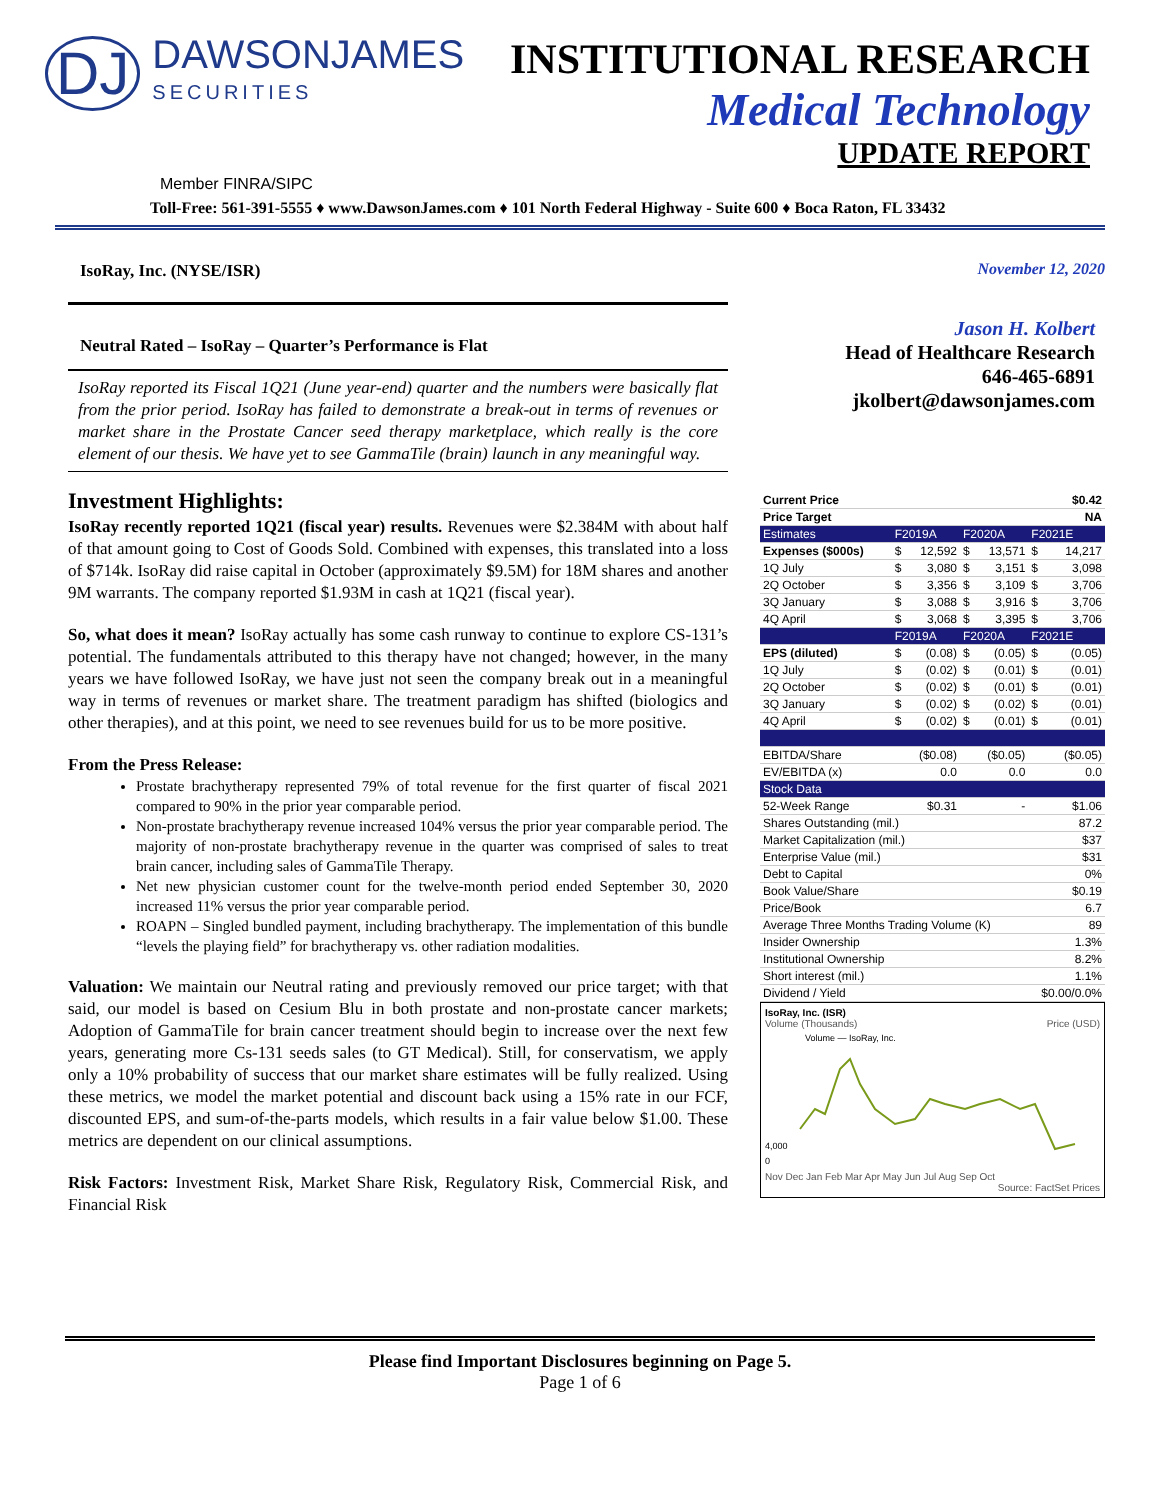DJ DAWSONJAMES SECURITIES
INSTITUTIONAL RESEARCH
Medical Technology
UPDATE REPORT
Member FINRA/SIPC
Toll-Free: 561-391-5555 ♦ www.DawsonJames.com ♦ 101 North Federal Highway - Suite 600 ♦ Boca Raton, FL 33432
IsoRay, Inc. (NYSE/ISR)
Neutral Rated – IsoRay – Quarter’s Performance is Flat
IsoRay reported its Fiscal 1Q21 (June year-end) quarter and the numbers were basically flat from the prior period. IsoRay has failed to demonstrate a break-out in terms of revenues or market share in the Prostate Cancer seed therapy marketplace, which really is the core element of our thesis. We have yet to see GammaTile (brain) launch in any meaningful way.
Investment Highlights:
IsoRay recently reported 1Q21 (fiscal year) results. Revenues were $2.384M with about half of that amount going to Cost of Goods Sold. Combined with expenses, this translated into a loss of $714k. IsoRay did raise capital in October (approximately $9.5M) for 18M shares and another 9M warrants. The company reported $1.93M in cash at 1Q21 (fiscal year).
So, what does it mean? IsoRay actually has some cash runway to continue to explore CS-131’s potential. The fundamentals attributed to this therapy have not changed; however, in the many years we have followed IsoRay, we have just not seen the company break out in a meaningful way in terms of revenues or market share. The treatment paradigm has shifted (biologics and other therapies), and at this point, we need to see revenues build for us to be more positive.
From the Press Release:
Prostate brachytherapy represented 79% of total revenue for the first quarter of fiscal 2021 compared to 90% in the prior year comparable period.
Non-prostate brachytherapy revenue increased 104% versus the prior year comparable period. The majority of non-prostate brachytherapy revenue in the quarter was comprised of sales to treat brain cancer, including sales of GammaTile Therapy.
Net new physician customer count for the twelve-month period ended September 30, 2020 increased 11% versus the prior year comparable period.
ROAPN – Singled bundled payment, including brachytherapy. The implementation of this bundle “levels the playing field” for brachytherapy vs. other radiation modalities.
Valuation: We maintain our Neutral rating and previously removed our price target; with that said, our model is based on Cesium Blu in both prostate and non-prostate cancer markets; Adoption of GammaTile for brain cancer treatment should begin to increase over the next few years, generating more Cs-131 seeds sales (to GT Medical). Still, for conservatism, we apply only a 10% probability of success that our market share estimates will be fully realized. Using these metrics, we model the market potential and discount back using a 15% rate in our FCF, discounted EPS, and sum-of-the-parts models, which results in a fair value below $1.00. These metrics are dependent on our clinical assumptions.
Risk Factors: Investment Risk, Market Share Risk, Regulatory Risk, Commercial Risk, and Financial Risk
November 12, 2020
Jason H. Kolbert
Head of Healthcare Research
646-465-6891
jkolbert@dawsonjames.com
| Current Price | $0.42 | | | | | |
| Price Target | NA | | | | | |
| Estimates | F2019A | | F2020A | | F2021E | |
| Expenses ($000s) | $ | 12,592 | $ | 13,571 | $ | 14,217 |
| 1Q July | $ | 3,080 | $ | 3,151 | $ | 3,098 |
| 2Q October | $ | 3,356 | $ | 3,109 | $ | 3,706 |
| 3Q January | $ | 3,088 | $ | 3,916 | $ | 3,706 |
| 4Q April | $ | 3,068 | $ | 3,395 | $ | 3,706 |
| | F2019A | | F2020A | | F2021E | |
| EPS (diluted) | $ | (0.08) | $ | (0.05) | $ | (0.05) |
| 1Q July | $ | (0.02) | $ | (0.01) | $ | (0.01) |
| 2Q October | $ | (0.02) | $ | (0.01) | $ | (0.01) |
| 3Q January | $ | (0.02) | $ | (0.02) | $ | (0.01) |
| 4Q April | $ | (0.02) | $ | (0.01) | $ | (0.01) |
| EBITDA/Share | ($0.08) | | ($0.05) | | ($0.05) | |
| EV/EBITDA (x) | 0.0 | | 0.0 | | 0.0 | |
| Stock Data | | | | | | |
| 52-Week Range | $0.31 | | - | | $1.06 | |
| Shares Outstanding (mil.) | | | | | 87.2 | |
| Market Capitalization (mil.) | | | | | $37 | |
| Enterprise Value (mil.) | | | | | $31 | |
| Debt to Capital | | | | | 0% | |
| Book Value/Share | | | | | $0.19 | |
| Price/Book | | | | | 6.7 | |
| Average Three Months Trading Volume (K) | | | | | 89 | |
| Insider Ownership | | | | | 1.3% | |
| Institutional Ownership | | | | | 8.2% | |
| Short interest (mil.) | | | | | 1.1% | |
| Dividend / Yield | | | | | $0.00/0.0% | |
IsoRay, Inc. (ISR)
Volume (Thousands) Price (USD)
Volume — IsoRay, Inc.
4,000
0
Nov Dec Jan Feb Mar Apr May Jun Jul Aug Sep Oct
Source: FactSet Prices
Please find Important Disclosures beginning on Page 5.
Page 1 of 6